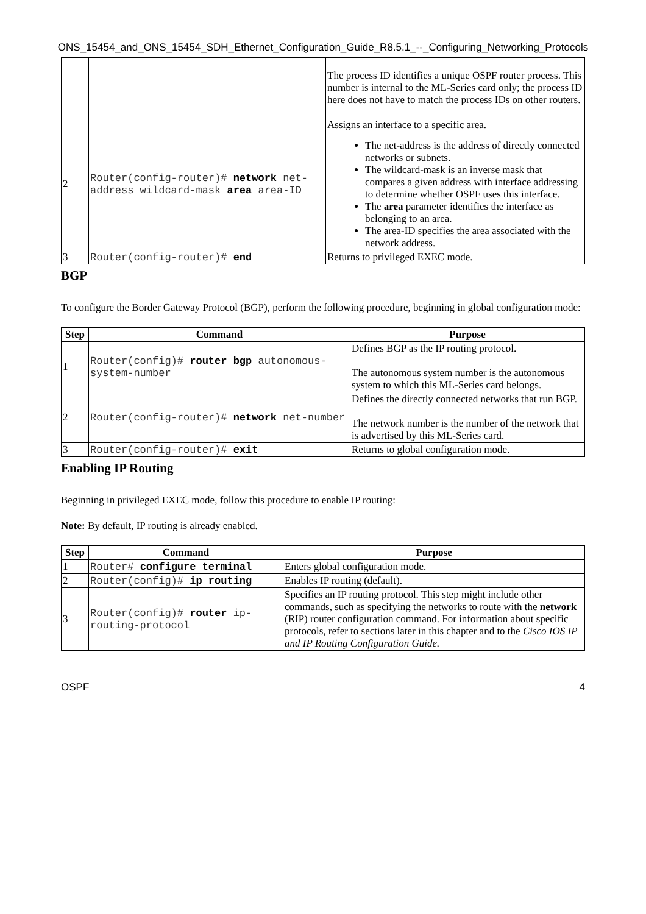ONS_15454_and_ONS_15454_SDH_Ethernet_Configuration_Guide_R8.5.1_--_Configuring_Networking_Protocols
| | | The process ID identifies a unique OSPF router process. This number is internal to the ML-Series card only; the process ID here does not have to match the process IDs on other routers. |
| 2 | Router(config-router)# network net-address wildcard-mask area area-ID | Assigns an interface to a specific area. The net-address is the address of directly connected networks or subnets. The wildcard-mask is an inverse mask that compares a given address with interface addressing to determine whether OSPF uses this interface. The area parameter identifies the interface as belonging to an area. The area-ID specifies the area associated with the network address. |
| 3 | Router(config-router)# end | Returns to privileged EXEC mode. |
BGP
To configure the Border Gateway Protocol (BGP), perform the following procedure, beginning in global configuration mode:
| Step | Command | Purpose |
| --- | --- | --- |
| 1 | Router(config)# router bgp autonomous-system-number | Defines BGP as the IP routing protocol. The autonomous system number is the autonomous system to which this ML-Series card belongs. |
| 2 | Router(config-router)# network net-number | Defines the directly connected networks that run BGP. The network number is the number of the network that is advertised by this ML-Series card. |
| 3 | Router(config-router)# exit | Returns to global configuration mode. |
Enabling IP Routing
Beginning in privileged EXEC mode, follow this procedure to enable IP routing:
Note: By default, IP routing is already enabled.
| Step | Command | Purpose |
| --- | --- | --- |
| 1 | Router# configure terminal | Enters global configuration mode. |
| 2 | Router(config)# ip routing | Enables IP routing (default). |
| 3 | Router(config)# router ip-routing-protocol | Specifies an IP routing protocol. This step might include other commands, such as specifying the networks to route with the network (RIP) router configuration command. For information about specific protocols, refer to sections later in this chapter and to the Cisco IOS IP and IP Routing Configuration Guide. |
OSPF 4